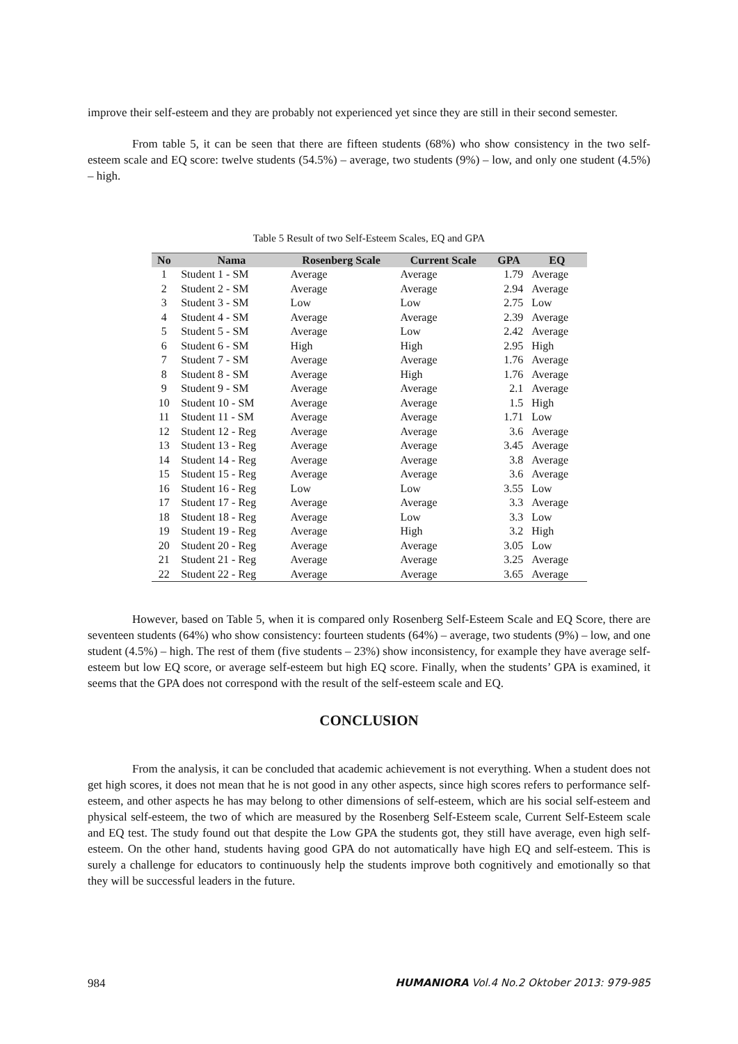improve their self-esteem and they are probably not experienced yet since they are still in their second semester.
From table 5, it can be seen that there are fifteen students (68%) who show consistency in the two self-esteem scale and EQ score: twelve students (54.5%) – average, two students (9%) – low, and only one student (4.5%) – high.
Table 5 Result of two Self-Esteem Scales, EQ and GPA
| No | Nama | Rosenberg Scale | Current Scale | GPA | EQ |
| --- | --- | --- | --- | --- | --- |
| 1 | Student 1 - SM | Average | Average | 1.79 | Average |
| 2 | Student 2 - SM | Average | Average | 2.94 | Average |
| 3 | Student 3 - SM | Low | Low | 2.75 | Low |
| 4 | Student 4 - SM | Average | Average | 2.39 | Average |
| 5 | Student 5 - SM | Average | Low | 2.42 | Average |
| 6 | Student 6 - SM | High | High | 2.95 | High |
| 7 | Student 7 - SM | Average | Average | 1.76 | Average |
| 8 | Student 8 - SM | Average | High | 1.76 | Average |
| 9 | Student 9 - SM | Average | Average | 2.1 | Average |
| 10 | Student 10 - SM | Average | Average | 1.5 | High |
| 11 | Student 11 - SM | Average | Average | 1.71 | Low |
| 12 | Student 12 - Reg | Average | Average | 3.6 | Average |
| 13 | Student 13 - Reg | Average | Average | 3.45 | Average |
| 14 | Student 14 - Reg | Average | Average | 3.8 | Average |
| 15 | Student 15 - Reg | Average | Average | 3.6 | Average |
| 16 | Student 16 - Reg | Low | Low | 3.55 | Low |
| 17 | Student 17 - Reg | Average | Average | 3.3 | Average |
| 18 | Student 18 - Reg | Average | Low | 3.3 | Low |
| 19 | Student 19 - Reg | Average | High | 3.2 | High |
| 20 | Student 20 - Reg | Average | Average | 3.05 | Low |
| 21 | Student 21 - Reg | Average | Average | 3.25 | Average |
| 22 | Student 22 - Reg | Average | Average | 3.65 | Average |
However, based on Table 5, when it is compared only Rosenberg Self-Esteem Scale and EQ Score, there are seventeen students (64%) who show consistency: fourteen students (64%) – average, two students (9%) – low, and one student (4.5%) – high. The rest of them (five students – 23%) show inconsistency, for example they have average self-esteem but low EQ score, or average self-esteem but high EQ score. Finally, when the students’ GPA is examined, it seems that the GPA does not correspond with the result of the self-esteem scale and EQ.
CONCLUSION
From the analysis, it can be concluded that academic achievement is not everything. When a student does not get high scores, it does not mean that he is not good in any other aspects, since high scores refers to performance self-esteem, and other aspects he has may belong to other dimensions of self-esteem, which are his social self-esteem and physical self-esteem, the two of which are measured by the Rosenberg Self-Esteem scale, Current Self-Esteem scale and EQ test. The study found out that despite the Low GPA the students got, they still have average, even high self-esteem. On the other hand, students having good GPA do not automatically have high EQ and self-esteem. This is surely a challenge for educators to continuously help the students improve both cognitively and emotionally so that they will be successful leaders in the future.
984 HUMANIORA Vol.4 No.2 Oktober 2013: 979-985